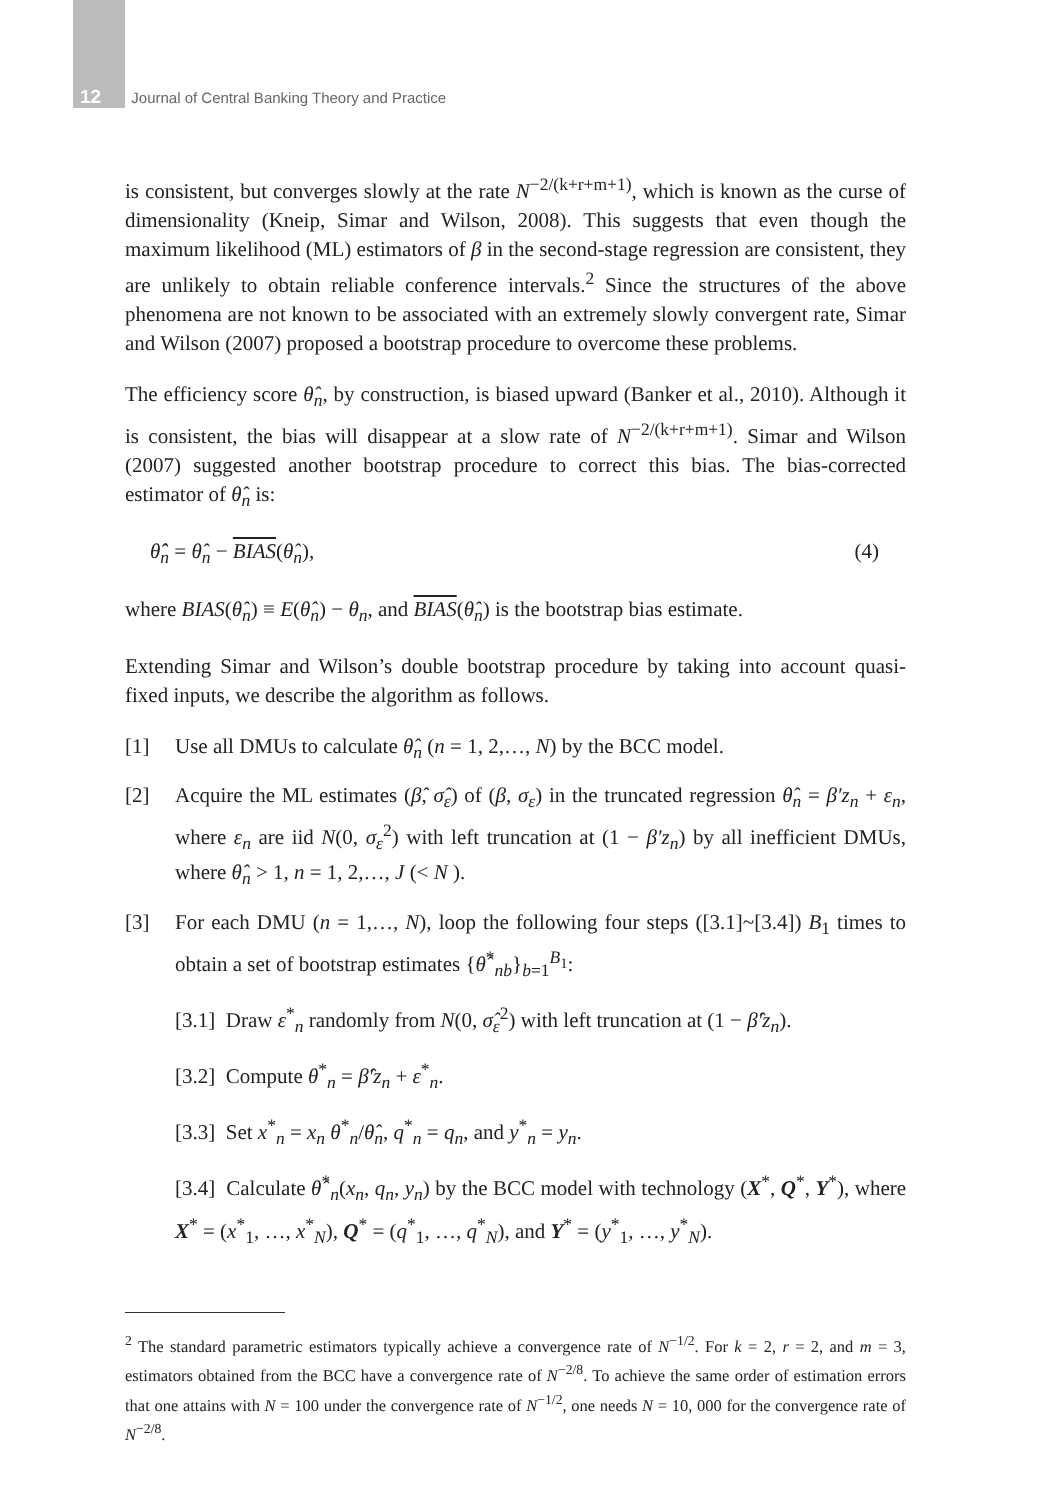12 Journal of Central Banking Theory and Practice
is consistent, but converges slowly at the rate N<sup>−2/(k+r+m+1)</sup>, which is known as the curse of dimensionality (Kneip, Simar and Wilson, 2008). This suggests that even though the maximum likelihood (ML) estimators of β in the second-stage regression are consistent, they are unlikely to obtain reliable conference intervals.<sup>2</sup> Since the structures of the above phenomena are not known to be associated with an extremely slowly convergent rate, Simar and Wilson (2007) proposed a bootstrap procedure to overcome these problems.
The efficiency score θ̂<sub>n</sub>, by construction, is biased upward (Banker et al., 2010). Although it is consistent, the bias will disappear at a slow rate of N<sup>−2/(k+r+m+1)</sup>. Simar and Wilson (2007) suggested another bootstrap procedure to correct this bias. The bias-corrected estimator of θ̂<sub>n</sub> is:
θ̂̂<sub>n</sub> = θ̂<sub>n</sub> − BIAS(θ̂<sub>n</sub>), (4)
where BIAS(θ̂<sub>n</sub>) ≡ E(θ̂<sub>n</sub>) − θ<sub>n</sub>, and BIAS(θ̂<sub>n</sub>) is the bootstrap bias estimate.
Extending Simar and Wilson’s double bootstrap procedure by taking into account quasi-fixed inputs, we describe the algorithm as follows.
[1] Use all DMUs to calculate θ̂<sub>n</sub> (n = 1, 2,…, N) by the BCC model.
[2] Acquire the ML estimates (β̂, σ̂<sub>ε</sub>) of (β, σ<sub>ε</sub>) in the truncated regression θ̂<sub>n</sub> = β′z<sub>n</sub> + ε<sub>n</sub>, where ε<sub>n</sub> are iid N(0, σ<sub>ε</sub><sup>2</sup>) with left truncation at (1 − β′z<sub>n</sub>) by all inefficient DMUs, where θ̂<sub>n</sub> > 1, n = 1, 2,…, J (< N ).
[3] For each DMU (n = 1,…, N), loop the following four steps ([3.1]~[3.4]) B<sub>1</sub> times to obtain a set of bootstrap estimates {θ̂<sup>*</sup><sub>nb</sub>}<sub>b=1</sub><sup>B<sub>1</sub></sup>:
[3.1] Draw ε<sup>*</sup><sub>n</sub> randomly from N(0, σ̂<sub>ε</sub><sup>2</sup>) with left truncation at (1 − β̂′z<sub>n</sub>).
[3.2] Compute θ<sup>*</sup><sub>n</sub> = β̂′z<sub>n</sub> + ε<sup>*</sup><sub>n</sub>.
[3.3] Set x<sup>*</sup><sub>n</sub> = x<sub>n</sub> θ<sup>*</sup><sub>n</sub>/θ̂<sub>n</sub>, q<sup>*</sup><sub>n</sub> = q<sub>n</sub>, and y<sup>*</sup><sub>n</sub> = y<sub>n</sub>.
[3.4] Calculate θ̂<sup>*</sup><sub>n</sub>(x<sub>n</sub>, q<sub>n</sub>, y<sub>n</sub>) by the BCC model with technology (X<sup>*</sup>, Q<sup>*</sup>, Y<sup>*</sup>), where X<sup>*</sup> = (x<sup>*</sup><sub>1</sub>, …, x<sup>*</sup><sub>N</sub>), Q<sup>*</sup> = (q<sup>*</sup><sub>1</sub>, …, q<sup>*</sup><sub>N</sub>), and Y<sup>*</sup> = (y<sup>*</sup><sub>1</sub>, …, y<sup>*</sup><sub>N</sub>).
<sup>2</sup> The standard parametric estimators typically achieve a convergence rate of N<sup>−1/2</sup>. For k = 2, r = 2, and m = 3, estimators obtained from the BCC have a convergence rate of N<sup>−2/8</sup>. To achieve the same order of estimation errors that one attains with N = 100 under the convergence rate of N<sup>−1/2</sup>, one needs N = 10, 000 for the convergence rate of N<sup>−2/8</sup>.